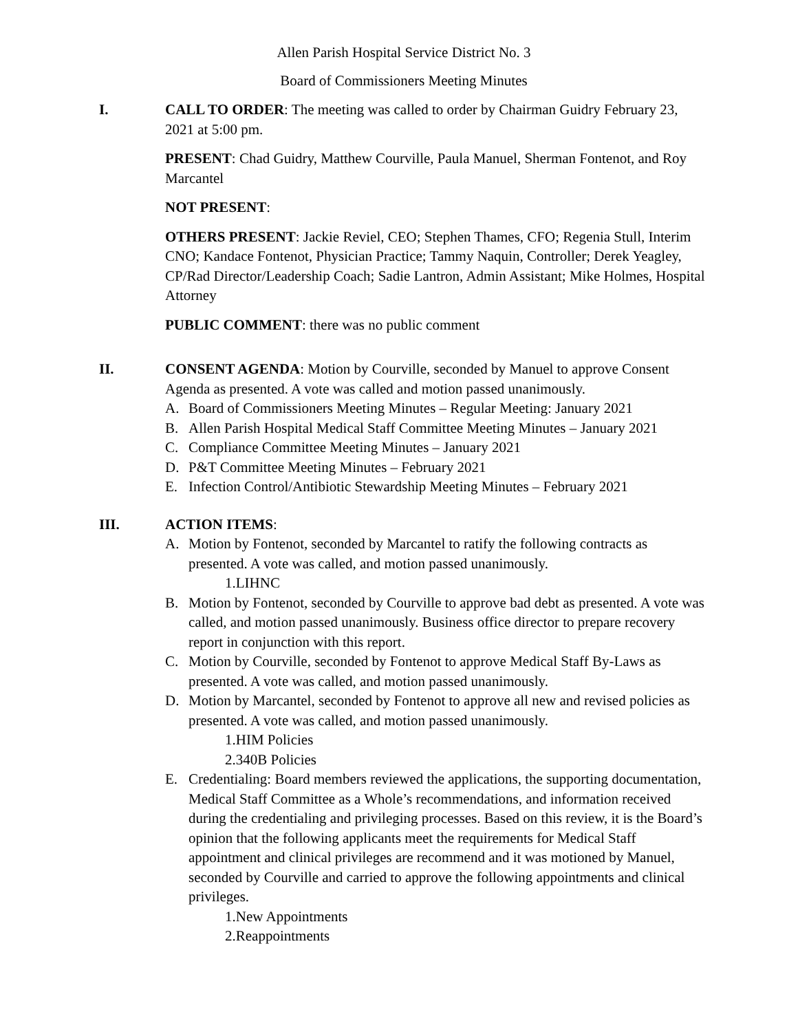Allen Parish Hospital Service District No. 3
Board of Commissioners Meeting Minutes
I. CALL TO ORDER: The meeting was called to order by Chairman Guidry February 23, 2021 at 5:00 pm.
PRESENT: Chad Guidry, Matthew Courville, Paula Manuel, Sherman Fontenot, and Roy Marcantel
NOT PRESENT:
OTHERS PRESENT: Jackie Reviel, CEO; Stephen Thames, CFO; Regenia Stull, Interim CNO; Kandace Fontenot, Physician Practice; Tammy Naquin, Controller; Derek Yeagley, CP/Rad Director/Leadership Coach; Sadie Lantron, Admin Assistant; Mike Holmes, Hospital Attorney
PUBLIC COMMENT: there was no public comment
II. CONSENT AGENDA: Motion by Courville, seconded by Manuel to approve Consent Agenda as presented. A vote was called and motion passed unanimously.
A. Board of Commissioners Meeting Minutes – Regular Meeting: January 2021
B. Allen Parish Hospital Medical Staff Committee Meeting Minutes – January 2021
C. Compliance Committee Meeting Minutes – January 2021
D. P&T Committee Meeting Minutes – February 2021
E. Infection Control/Antibiotic Stewardship Meeting Minutes – February 2021
III. ACTION ITEMS:
A. Motion by Fontenot, seconded by Marcantel to ratify the following contracts as presented. A vote was called, and motion passed unanimously.
1.LIHNC
B. Motion by Fontenot, seconded by Courville to approve bad debt as presented. A vote was called, and motion passed unanimously. Business office director to prepare recovery report in conjunction with this report.
C. Motion by Courville, seconded by Fontenot to approve Medical Staff By-Laws as presented. A vote was called, and motion passed unanimously.
D. Motion by Marcantel, seconded by Fontenot to approve all new and revised policies as presented. A vote was called, and motion passed unanimously.
1.HIM Policies
2.340B Policies
E. Credentialing: Board members reviewed the applications, the supporting documentation, Medical Staff Committee as a Whole’s recommendations, and information received during the credentialing and privileging processes. Based on this review, it is the Board’s opinion that the following applicants meet the requirements for Medical Staff appointment and clinical privileges are recommend and it was motioned by Manuel, seconded by Courville and carried to approve the following appointments and clinical privileges.
1.New Appointments
2.Reappointments